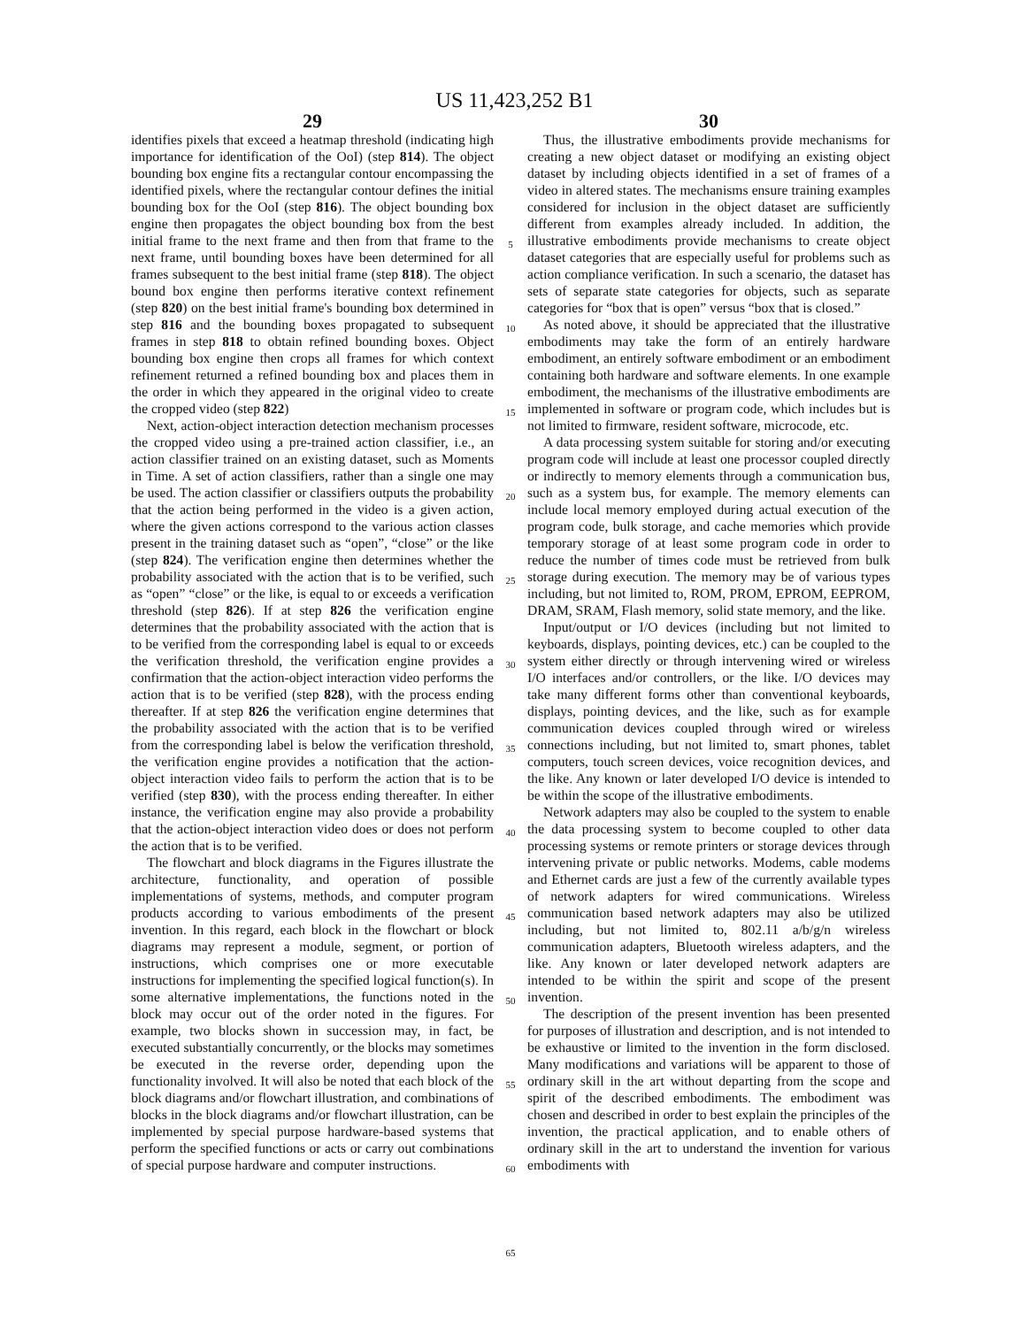US 11,423,252 B1
29
identifies pixels that exceed a heatmap threshold (indicating high importance for identification of the OoI) (step 814). The object bounding box engine fits a rectangular contour encompassing the identified pixels, where the rectangular contour defines the initial bounding box for the OoI (step 816). The object bounding box engine then propagates the object bounding box from the best initial frame to the next frame and then from that frame to the next frame, until bounding boxes have been determined for all frames subsequent to the best initial frame (step 818). The object bound box engine then performs iterative context refinement (step 820) on the best initial frame's bounding box determined in step 816 and the bounding boxes propagated to subsequent frames in step 818 to obtain refined bounding boxes. Object bounding box engine then crops all frames for which context refinement returned a refined bounding box and places them in the order in which they appeared in the original video to create the cropped video (step 822)
Next, action-object interaction detection mechanism processes the cropped video using a pre-trained action classifier, i.e., an action classifier trained on an existing dataset, such as Moments in Time. A set of action classifiers, rather than a single one may be used. The action classifier or classifiers outputs the probability that the action being performed in the video is a given action, where the given actions correspond to the various action classes present in the training dataset such as “open”, “close” or the like (step 824). The verification engine then determines whether the probability associated with the action that is to be verified, such as “open” “close” or the like, is equal to or exceeds a verification threshold (step 826). If at step 826 the verification engine determines that the probability associated with the action that is to be verified from the corresponding label is equal to or exceeds the verification threshold, the verification engine provides a confirmation that the action-object interaction video performs the action that is to be verified (step 828), with the process ending thereafter. If at step 826 the verification engine determines that the probability associated with the action that is to be verified from the corresponding label is below the verification threshold, the verification engine provides a notification that the action-object interaction video fails to perform the action that is to be verified (step 830), with the process ending thereafter. In either instance, the verification engine may also provide a probability that the action-object interaction video does or does not perform the action that is to be verified.
The flowchart and block diagrams in the Figures illustrate the architecture, functionality, and operation of possible implementations of systems, methods, and computer program products according to various embodiments of the present invention. In this regard, each block in the flowchart or block diagrams may represent a module, segment, or portion of instructions, which comprises one or more executable instructions for implementing the specified logical function(s). In some alternative implementations, the functions noted in the block may occur out of the order noted in the figures. For example, two blocks shown in succession may, in fact, be executed substantially concurrently, or the blocks may sometimes be executed in the reverse order, depending upon the functionality involved. It will also be noted that each block of the block diagrams and/or flowchart illustration, and combinations of blocks in the block diagrams and/or flowchart illustration, can be implemented by special purpose hardware-based systems that perform the specified functions or acts or carry out combinations of special purpose hardware and computer instructions.
5
10
15
20
25
30
35
40
45
50
55
60
65
30
Thus, the illustrative embodiments provide mechanisms for creating a new object dataset or modifying an existing object dataset by including objects identified in a set of frames of a video in altered states. The mechanisms ensure training examples considered for inclusion in the object dataset are sufficiently different from examples already included. In addition, the illustrative embodiments provide mechanisms to create object dataset categories that are especially useful for problems such as action compliance verification. In such a scenario, the dataset has sets of separate state categories for objects, such as separate categories for “box that is open” versus “box that is closed.”
As noted above, it should be appreciated that the illustrative embodiments may take the form of an entirely hardware embodiment, an entirely software embodiment or an embodiment containing both hardware and software elements. In one example embodiment, the mechanisms of the illustrative embodiments are implemented in software or program code, which includes but is not limited to firmware, resident software, microcode, etc.
A data processing system suitable for storing and/or executing program code will include at least one processor coupled directly or indirectly to memory elements through a communication bus, such as a system bus, for example. The memory elements can include local memory employed during actual execution of the program code, bulk storage, and cache memories which provide temporary storage of at least some program code in order to reduce the number of times code must be retrieved from bulk storage during execution. The memory may be of various types including, but not limited to, ROM, PROM, EPROM, EEPROM, DRAM, SRAM, Flash memory, solid state memory, and the like.
Input/output or I/O devices (including but not limited to keyboards, displays, pointing devices, etc.) can be coupled to the system either directly or through intervening wired or wireless I/O interfaces and/or controllers, or the like. I/O devices may take many different forms other than conventional keyboards, displays, pointing devices, and the like, such as for example communication devices coupled through wired or wireless connections including, but not limited to, smart phones, tablet computers, touch screen devices, voice recognition devices, and the like. Any known or later developed I/O device is intended to be within the scope of the illustrative embodiments.
Network adapters may also be coupled to the system to enable the data processing system to become coupled to other data processing systems or remote printers or storage devices through intervening private or public networks. Modems, cable modems and Ethernet cards are just a few of the currently available types of network adapters for wired communications. Wireless communication based network adapters may also be utilized including, but not limited to, 802.11 a/b/g/n wireless communication adapters, Bluetooth wireless adapters, and the like. Any known or later developed network adapters are intended to be within the spirit and scope of the present invention.
The description of the present invention has been presented for purposes of illustration and description, and is not intended to be exhaustive or limited to the invention in the form disclosed. Many modifications and variations will be apparent to those of ordinary skill in the art without departing from the scope and spirit of the described embodiments. The embodiment was chosen and described in order to best explain the principles of the invention, the practical application, and to enable others of ordinary skill in the art to understand the invention for various embodiments with